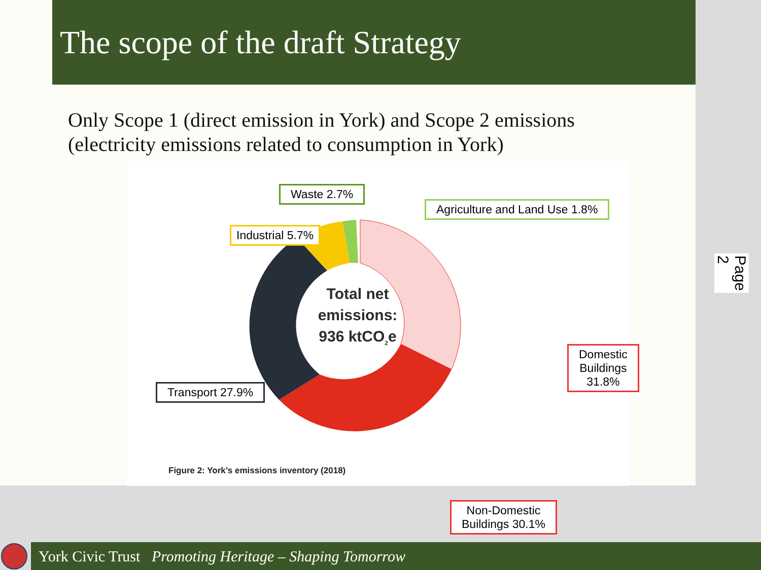The scope of the draft Strategy
Only Scope 1 (direct emission in York) and Scope 2 emissions
(electricity emissions related to consumption in York)
Waste 2.7%
Agriculture and Land Use 1.8%
Industrial 5.7%
Domestic Buildings
31.8%
Transport 27.9%
Non-Domestic
Buildings 30.1%
Total net emissions:
936 ktCO<sub>2</sub>e
Figure 2: York’s emissions inventory (2018)
Page 2
York Civic Trust Promoting Heritage – Shaping Tomorrow